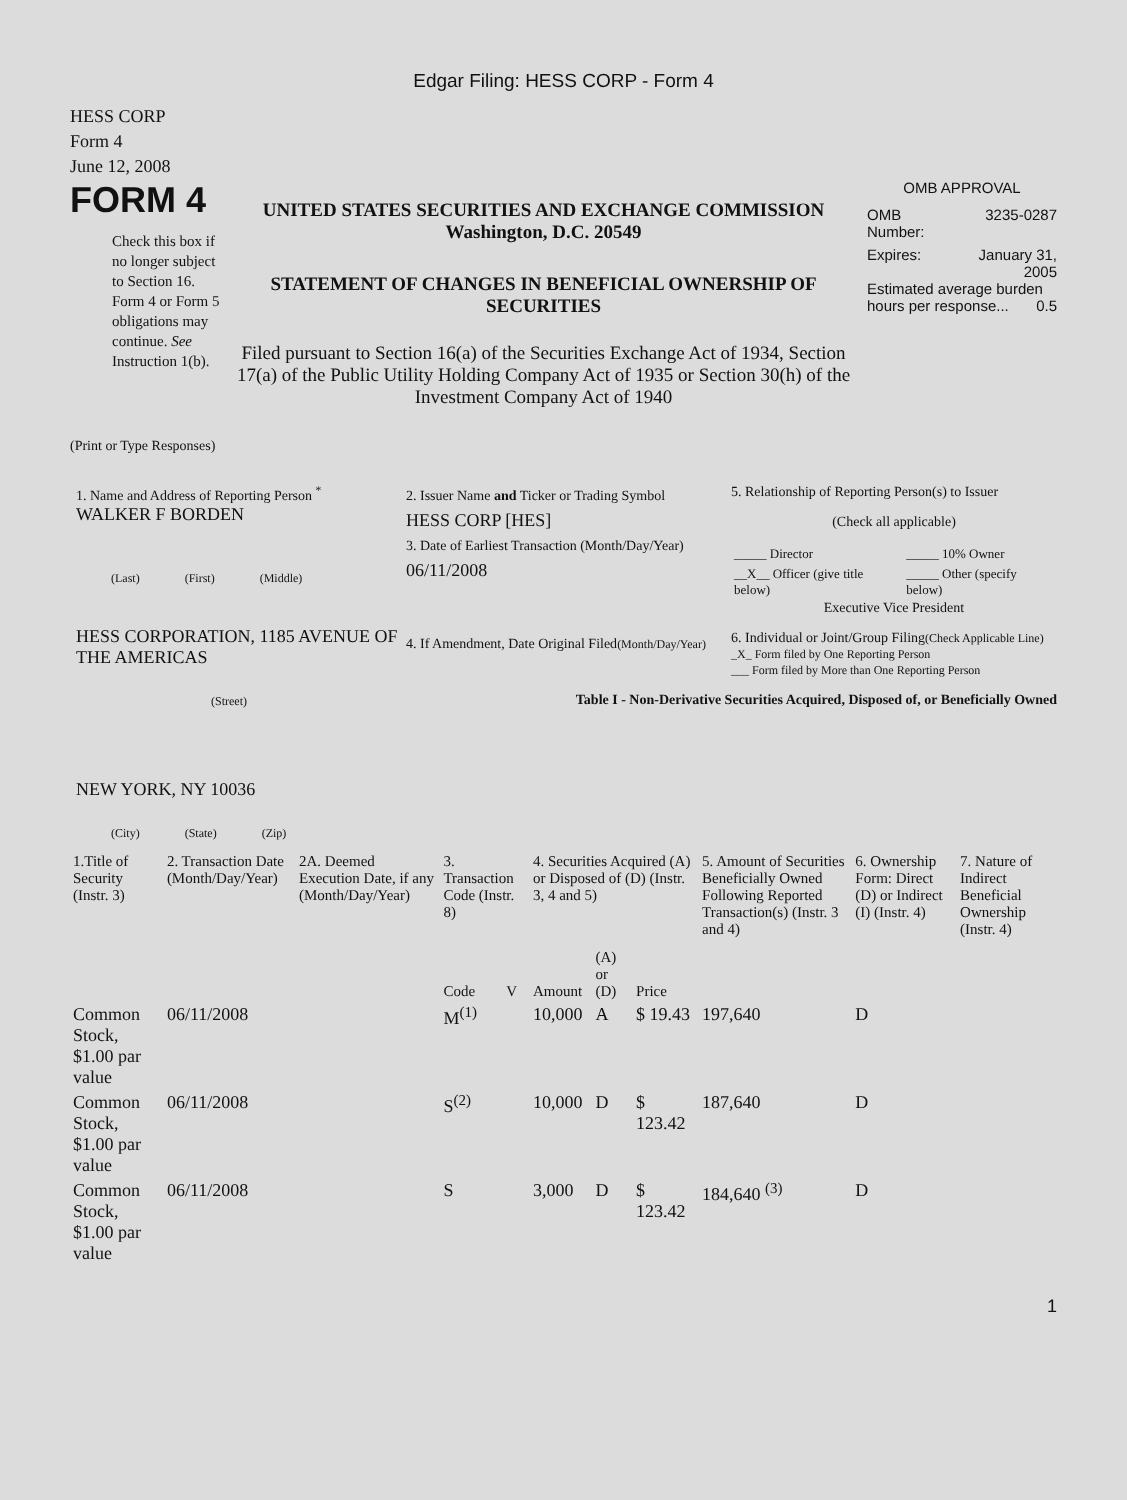Edgar Filing: HESS CORP - Form 4
HESS CORP
Form 4
June 12, 2008
FORM 4
Check this box if no longer subject to Section 16. Form 4 or Form 5 obligations may continue. See Instruction 1(b).
UNITED STATES SECURITIES AND EXCHANGE COMMISSION
Washington, D.C. 20549
STATEMENT OF CHANGES IN BENEFICIAL OWNERSHIP OF SECURITIES
Filed pursuant to Section 16(a) of the Securities Exchange Act of 1934, Section 17(a) of the Public Utility Holding Company Act of 1935 or Section 30(h) of the Investment Company Act of 1940
OMB APPROVAL
OMB
Number: 3235-0287
Expires: January 31,
2005
Estimated average burden hours per response... 0.5
(Print or Type Responses)
1. Name and Address of Reporting Person <sup>*</sup>
WALKER F BORDEN
(Last) (First) (Middle)
HESS CORPORATION, 1185 AVENUE OF THE AMERICAS
(Street)
NEW YORK, NY 10036
(City) (State) (Zip)
2. Issuer Name and Ticker or Trading Symbol
HESS CORP [HES]
3. Date of Earliest Transaction (Month/Day/Year)
06/11/2008
4. If Amendment, Date Original Filed(Month/Day/Year)
5. Relationship of Reporting Person(s) to Issuer
(Check all applicable)
| _____ Director | _____ 10% Owner |
| __X__ Officer (give title below) | _____ Other (specify below) |
Executive Vice President
6. Individual or Joint/Group Filing(Check Applicable Line)
_X_ Form filed by One Reporting Person
___ Form filed by More than One Reporting Person
Table I - Non-Derivative Securities Acquired, Disposed of, or Beneficially Owned
| 1.Title of Security (Instr. 3) | 2. Transaction Date (Month/Day/Year) | 2A. Deemed Execution Date, if any (Month/Day/Year) | 3. Transaction Code (Instr. 8) | | 4. Securities Acquired (A) or Disposed of (D) (Instr. 3, 4 and 5) | | | 5. Amount of Securities Beneficially Owned Following Reported Transaction(s) (Instr. 3 and 4) | 6. Ownership Form: Direct (D) or Indirect (I) (Instr. 4) | 7. Nature of Indirect Beneficial Ownership (Instr. 4) |
| --- | --- | --- | --- | --- | --- | --- | --- | --- | --- | --- |
| | | | Code | V | Amount | (A) or (D) | Price | | | |
| Common Stock, $1.00 par value | 06/11/2008 | | M<sup>(1)</sup> | | 10,000 | A | $ 19.43 | 197,640 | D | |
| Common Stock, $1.00 par value | 06/11/2008 | | S<sup>(2)</sup> | | 10,000 | D | $ 123.42 | 187,640 | D | |
| Common Stock, $1.00 par value | 06/11/2008 | | S | | 3,000 | D | $ 123.42 | 184,640 <sup>(3)</sup> | D | |
1